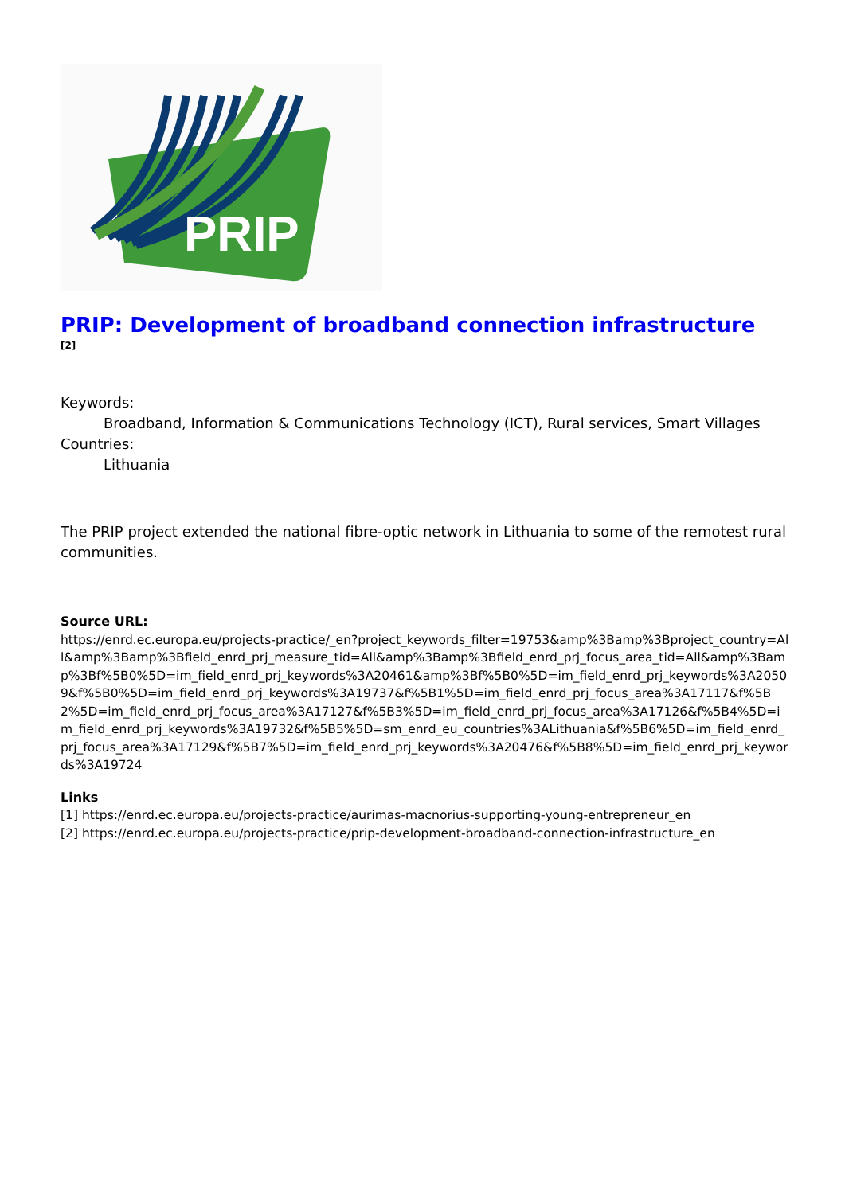PRIP
PRIP: Development of broadband connection infrastructure
[2]
Keywords:
Broadband, Information & Communications Technology (ICT), Rural services, Smart Villages
Countries:
Lithuania
The PRIP project extended the national fibre-optic network in Lithuania to some of the remotest rural communities.
Source URL:
https://enrd.ec.europa.eu/projects-practice/_en?project_keywords_filter=19753&amp%3Bamp%3Bproject_country=All&amp%3Bamp%3Bfield_enrd_prj_measure_tid=All&amp%3Bamp%3Bfield_enrd_prj_focus_area_tid=All&amp%3Bamp%3Bf%5B0%5D=im_field_enrd_prj_keywords%3A20461&amp%3Bf%5B0%5D=im_field_enrd_prj_keywords%3A20509&f%5B0%5D=im_field_enrd_prj_keywords%3A19737&f%5B1%5D=im_field_enrd_prj_focus_area%3A17117&f%5B2%5D=im_field_enrd_prj_focus_area%3A17127&f%5B3%5D=im_field_enrd_prj_focus_area%3A17126&f%5B4%5D=im_field_enrd_prj_keywords%3A19732&f%5B5%5D=sm_enrd_eu_countries%3ALithuania&f%5B6%5D=im_field_enrd_prj_focus_area%3A17129&f%5B7%5D=im_field_enrd_prj_keywords%3A20476&f%5B8%5D=im_field_enrd_prj_keywords%3A19724
Links
[1] https://enrd.ec.europa.eu/projects-practice/aurimas-macnorius-supporting-young-entrepreneur_en
[2] https://enrd.ec.europa.eu/projects-practice/prip-development-broadband-connection-infrastructure_en